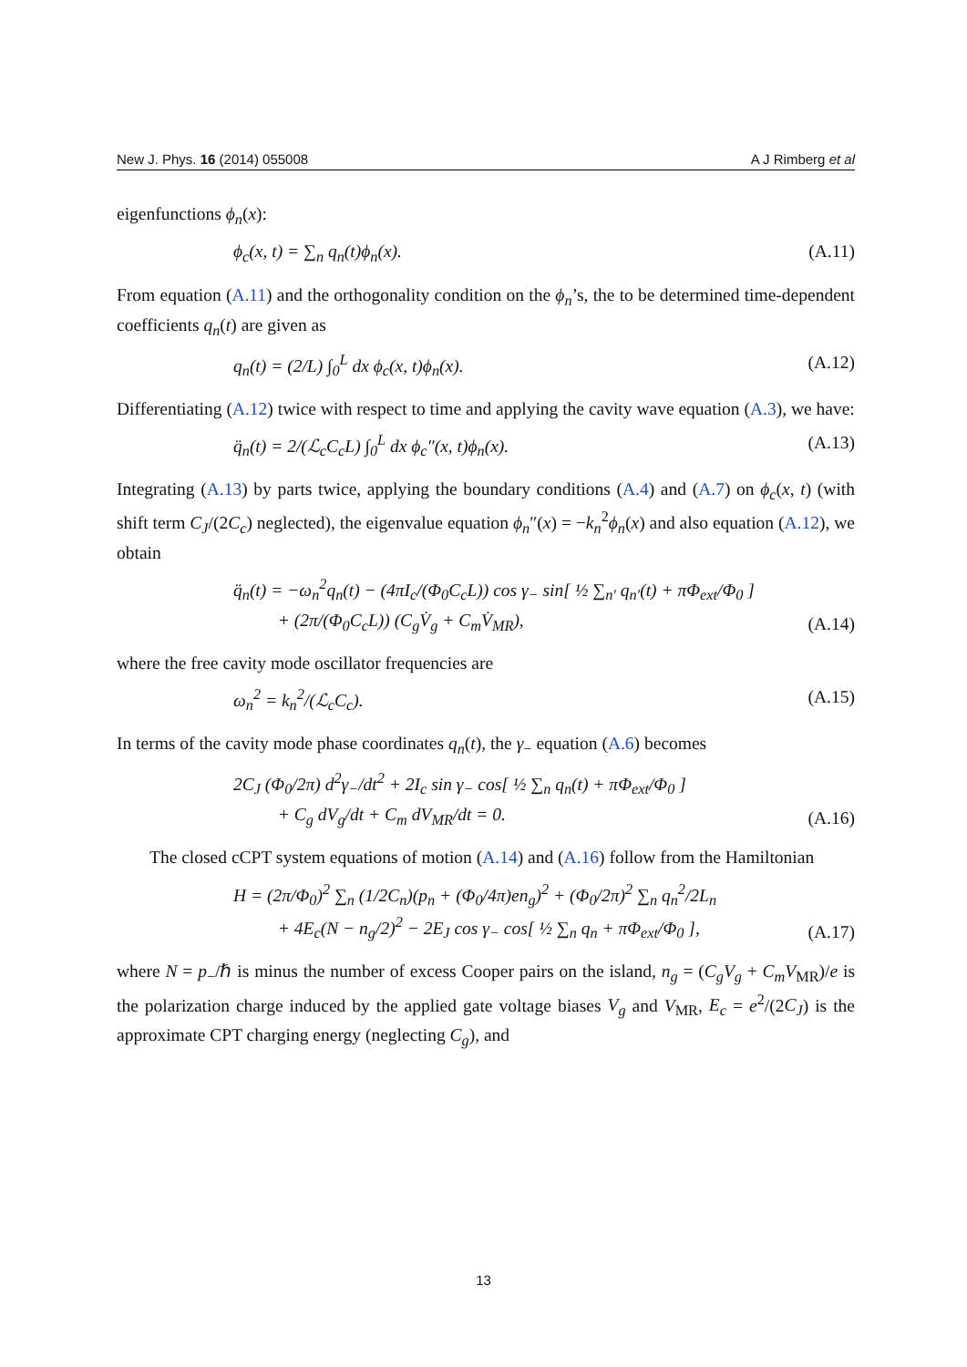New J. Phys. 16 (2014) 055008 A J Rimberg et al
eigenfunctions ϕ<sub>n</sub>(x):
ϕ<sub>c</sub>(x, t) = ∑<sub>n</sub> q<sub>n</sub>(t)ϕ<sub>n</sub>(x). (A.11)
From equation (A.11) and the orthogonality condition on the ϕ<sub>n</sub>’s, the to be determined time-dependent coefficients q<sub>n</sub>(t) are given as
q<sub>n</sub>(t) = (2/L) ∫<sub>0</sub><sup>L</sup> dx ϕ<sub>c</sub>(x, t)ϕ<sub>n</sub>(x). (A.12)
Differentiating (A.12) twice with respect to time and applying the cavity wave equation (A.3), we have:
q̈<sub>n</sub>(t) = 2/(ℒ<sub>c</sub>C<sub>c</sub>L) ∫<sub>0</sub><sup>L</sup> dx ϕ<sub>c</sub>″(x, t)ϕ<sub>n</sub>(x). (A.13)
Integrating (A.13) by parts twice, applying the boundary conditions (A.4) and (A.7) on ϕ<sub>c</sub>(x, t) (with shift term C<sub>J</sub>/(2C<sub>c</sub>) neglected), the eigenvalue equation ϕ<sub>n</sub>″(x) = −k<sub>n</sub><sup>2</sup>ϕ<sub>n</sub>(x) and also equation (A.12), we obtain
q̈<sub>n</sub>(t) = −ω<sub>n</sub><sup>2</sup>q<sub>n</sub>(t) − (4πI<sub>c</sub>/(Φ<sub>0</sub>C<sub>c</sub>L)) cos γ<sub>−</sub> sin[ ½ ∑<sub>n′</sub> q<sub>n′</sub>(t) + πΦ<sub>ext</sub>/Φ<sub>0</sub> ]
+ (2π/(Φ<sub>0</sub>C<sub>c</sub>L)) (C<sub>g</sub>V̇<sub>g</sub> + C<sub>m</sub>V̇<sub>MR</sub>), (A.14)
where the free cavity mode oscillator frequencies are
ω<sub>n</sub><sup>2</sup> = k<sub>n</sub><sup>2</sup>/(ℒ<sub>c</sub>C<sub>c</sub>). (A.15)
In terms of the cavity mode phase coordinates q<sub>n</sub>(t), the γ<sub>−</sub> equation (A.6) becomes
2C<sub>J</sub> (Φ<sub>0</sub>/2π) d<sup>2</sup>γ<sub>−</sub>/dt<sup>2</sup> + 2I<sub>c</sub> sin γ<sub>−</sub> cos[ ½ ∑<sub>n</sub> q<sub>n</sub>(t) + πΦ<sub>ext</sub>/Φ<sub>0</sub> ]
+ C<sub>g</sub> dV<sub>g</sub>/dt + C<sub>m</sub> dV<sub>MR</sub>/dt = 0. (A.16)
The closed cCPT system equations of motion (A.14) and (A.16) follow from the Hamiltonian
H = (2π/Φ<sub>0</sub>)<sup>2</sup> ∑<sub>n</sub> (1/2C<sub>n</sub>)(p<sub>n</sub> + (Φ<sub>0</sub>/4π)en<sub>g</sub>)<sup>2</sup> + (Φ<sub>0</sub>/2π)<sup>2</sup> ∑<sub>n</sub> q<sub>n</sub><sup>2</sup>/2L<sub>n</sub>
+ 4E<sub>c</sub>(N − n<sub>g</sub>/2)<sup>2</sup> − 2E<sub>J</sub> cos γ<sub>−</sub> cos[ ½ ∑<sub>n</sub> q<sub>n</sub> + πΦ<sub>ext</sub>/Φ<sub>0</sub> ], (A.17)
where N = p<sub>−</sub>/ℏ is minus the number of excess Cooper pairs on the island, n<sub>g</sub> = (C<sub>g</sub>V<sub>g</sub> + C<sub>m</sub>V<sub>MR</sub>)/e is the polarization charge induced by the applied gate voltage biases V<sub>g</sub> and V<sub>MR</sub>, E<sub>c</sub> = e<sup>2</sup>/(2C<sub>J</sub>) is the approximate CPT charging energy (neglecting C<sub>g</sub>), and
13